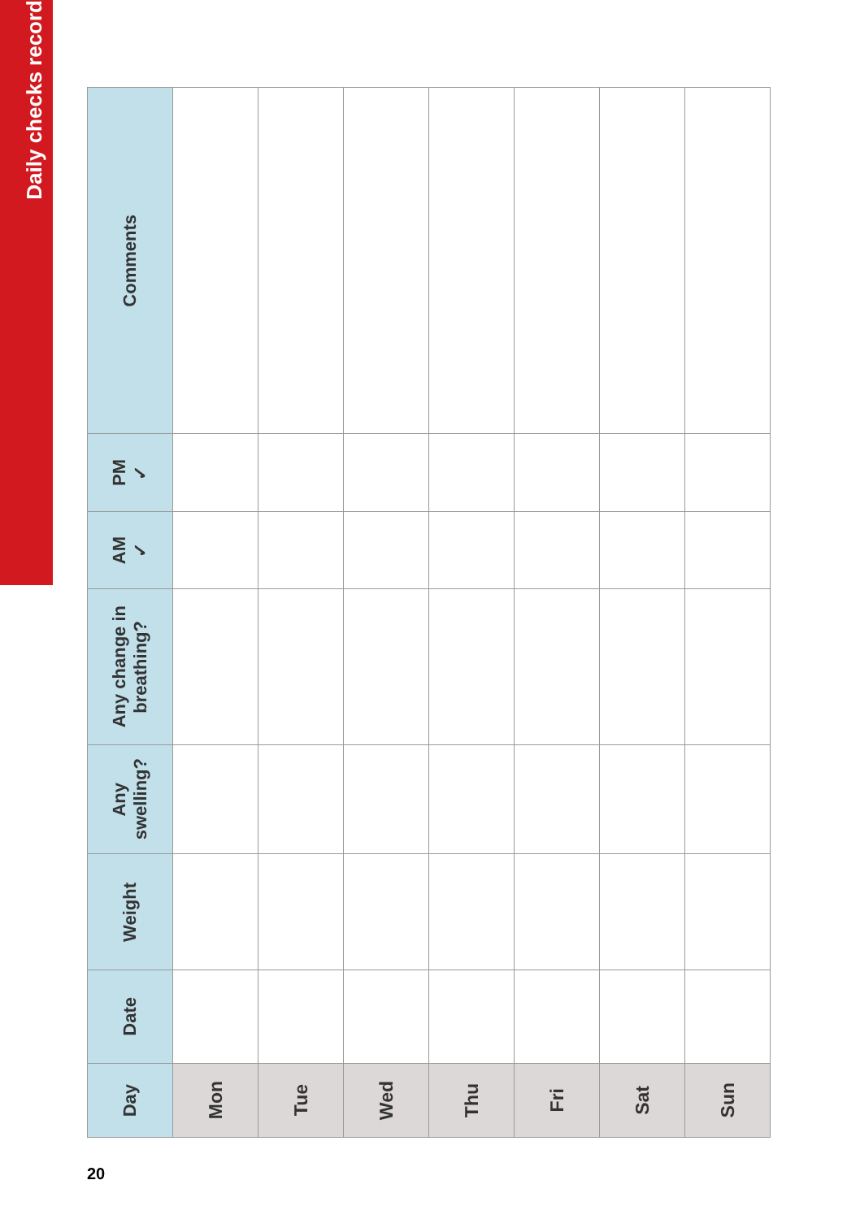Daily checks record
| Day | Date | Weight | Any swelling? | Any change in breathing? | AM ✓ | PM ✓ | Comments |
| --- | --- | --- | --- | --- | --- | --- | --- |
| Mon | | | | | | | |
| Tue | | | | | | | |
| Wed | | | | | | | |
| Thu | | | | | | | |
| Fri | | | | | | | |
| Sat | | | | | | | |
| Sun | | | | | | | |
20